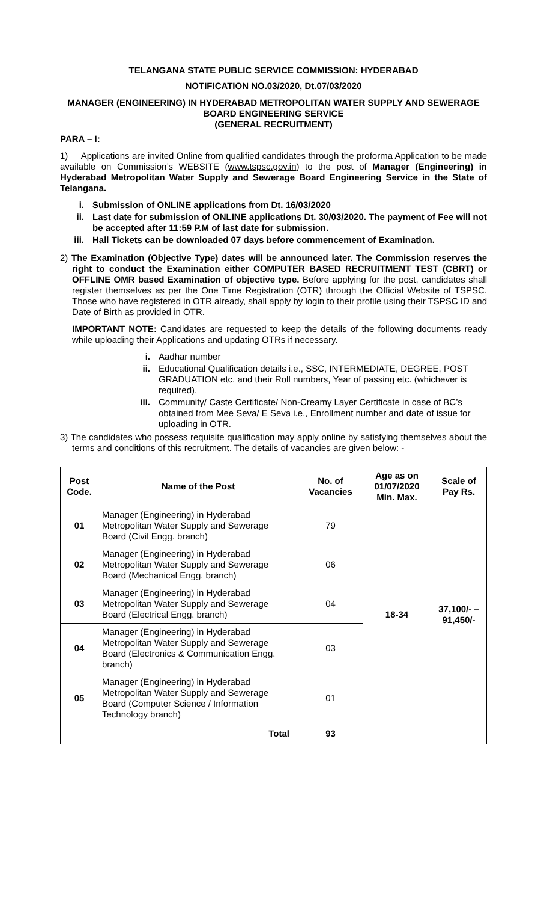TELANGANA STATE PUBLIC SERVICE COMMISSION: HYDERABAD
NOTIFICATION NO.03/2020, Dt.07/03/2020
MANAGER (ENGINEERING) IN HYDERABAD METROPOLITAN WATER SUPPLY AND SEWERAGE BOARD ENGINEERING SERVICE
(GENERAL RECRUITMENT)
PARA – I:
1) Applications are invited Online from qualified candidates through the proforma Application to be made available on Commission’s WEBSITE (www.tspsc.gov.in) to the post of Manager (Engineering) in Hyderabad Metropolitan Water Supply and Sewerage Board Engineering Service in the State of Telangana.
i. Submission of ONLINE applications from Dt. 16/03/2020
ii. Last date for submission of ONLINE applications Dt. 30/03/2020. The payment of Fee will not be accepted after 11:59 P.M of last date for submission.
iii. Hall Tickets can be downloaded 07 days before commencement of Examination.
2) The Examination (Objective Type) dates will be announced later. The Commission reserves the right to conduct the Examination either COMPUTER BASED RECRUITMENT TEST (CBRT) or OFFLINE OMR based Examination of objective type. Before applying for the post, candidates shall register themselves as per the One Time Registration (OTR) through the Official Website of TSPSC. Those who have registered in OTR already, shall apply by login to their profile using their TSPSC ID and Date of Birth as provided in OTR.
IMPORTANT NOTE: Candidates are requested to keep the details of the following documents ready while uploading their Applications and updating OTRs if necessary.
i. Aadhar number
ii. Educational Qualification details i.e., SSC, INTERMEDIATE, DEGREE, POST GRADUATION etc. and their Roll numbers, Year of passing etc. (whichever is required).
iii. Community/ Caste Certificate/ Non-Creamy Layer Certificate in case of BC’s obtained from Mee Seva/ E Seva i.e., Enrollment number and date of issue for uploading in OTR.
3) The candidates who possess requisite qualification may apply online by satisfying themselves about the terms and conditions of this recruitment. The details of vacancies are given below: -
| Post Code. | Name of the Post | No. of Vacancies | Age as on 01/07/2020 Min. Max. | Scale of Pay Rs. |
| --- | --- | --- | --- | --- |
| 01 | Manager (Engineering) in Hyderabad Metropolitan Water Supply and Sewerage Board (Civil Engg. branch) | 79 | 18-34 | 37,100/- – 91,450/- |
| 02 | Manager (Engineering) in Hyderabad Metropolitan Water Supply and Sewerage Board (Mechanical Engg. branch) | 06 | | |
| 03 | Manager (Engineering) in Hyderabad Metropolitan Water Supply and Sewerage Board (Electrical Engg. branch) | 04 | | |
| 04 | Manager (Engineering) in Hyderabad Metropolitan Water Supply and Sewerage Board (Electronics & Communication Engg. branch) | 03 | | |
| 05 | Manager (Engineering) in Hyderabad Metropolitan Water Supply and Sewerage Board (Computer Science / Information Technology branch) | 01 | | |
| Total | | 93 | | |